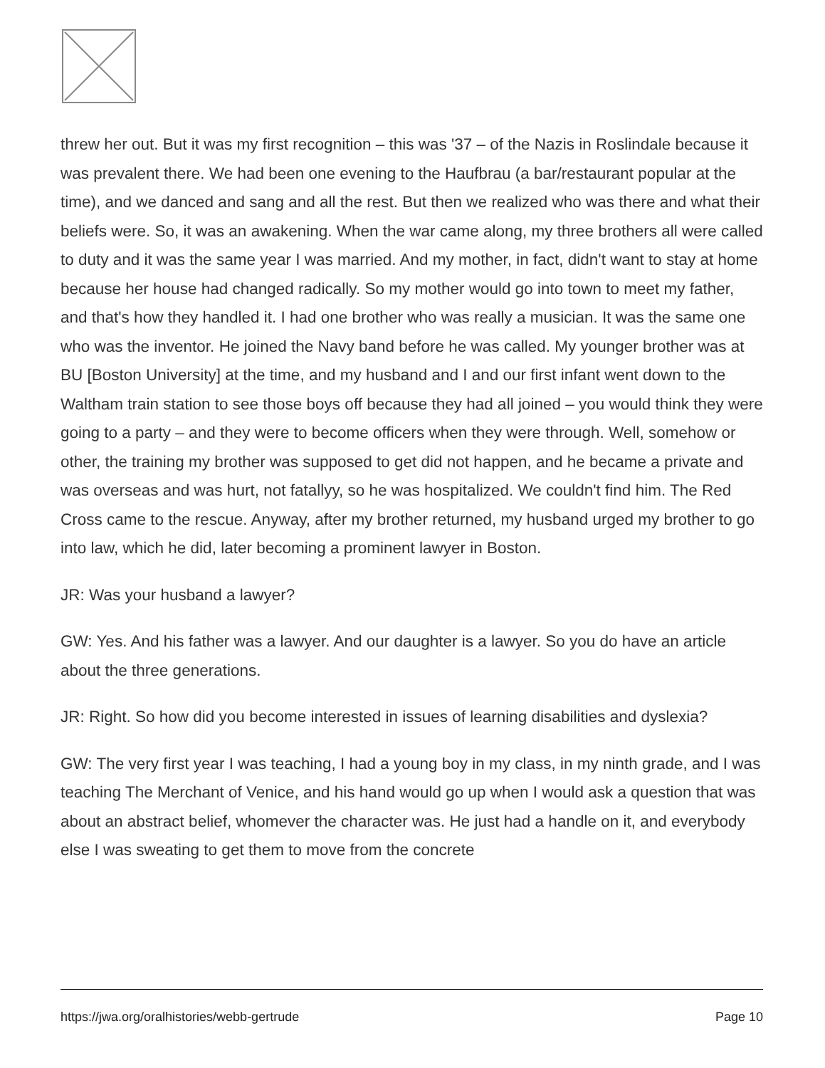threw her out. But it was my first recognition – this was '37 – of the Nazis in Roslindale because it was prevalent there. We had been one evening to the Haufbrau (a bar/restaurant popular at the time), and we danced and sang and all the rest. But then we realized who was there and what their beliefs were. So, it was an awakening. When the war came along, my three brothers all were called to duty and it was the same year I was married. And my mother, in fact, didn't want to stay at home because her house had changed radically. So my mother would go into town to meet my father, and that's how they handled it. I had one brother who was really a musician. It was the same one who was the inventor. He joined the Navy band before he was called. My younger brother was at BU [Boston University] at the time, and my husband and I and our first infant went down to the Waltham train station to see those boys off because they had all joined – you would think they were going to a party – and they were to become officers when they were through. Well, somehow or other, the training my brother was supposed to get did not happen, and he became a private and was overseas and was hurt, not fatallyy, so he was hospitalized. We couldn't find him. The Red Cross came to the rescue. Anyway, after my brother returned, my husband urged my brother to go into law, which he did, later becoming a prominent lawyer in Boston.
JR: Was your husband a lawyer?
GW: Yes. And his father was a lawyer. And our daughter is a lawyer. So you do have an article about the three generations.
JR: Right. So how did you become interested in issues of learning disabilities and dyslexia?
GW: The very first year I was teaching, I had a young boy in my class, in my ninth grade, and I was teaching The Merchant of Venice, and his hand would go up when I would ask a question that was about an abstract belief, whomever the character was. He just had a handle on it, and everybody else I was sweating to get them to move from the concrete
https://jwa.org/oralhistories/webb-gertrude Page 10